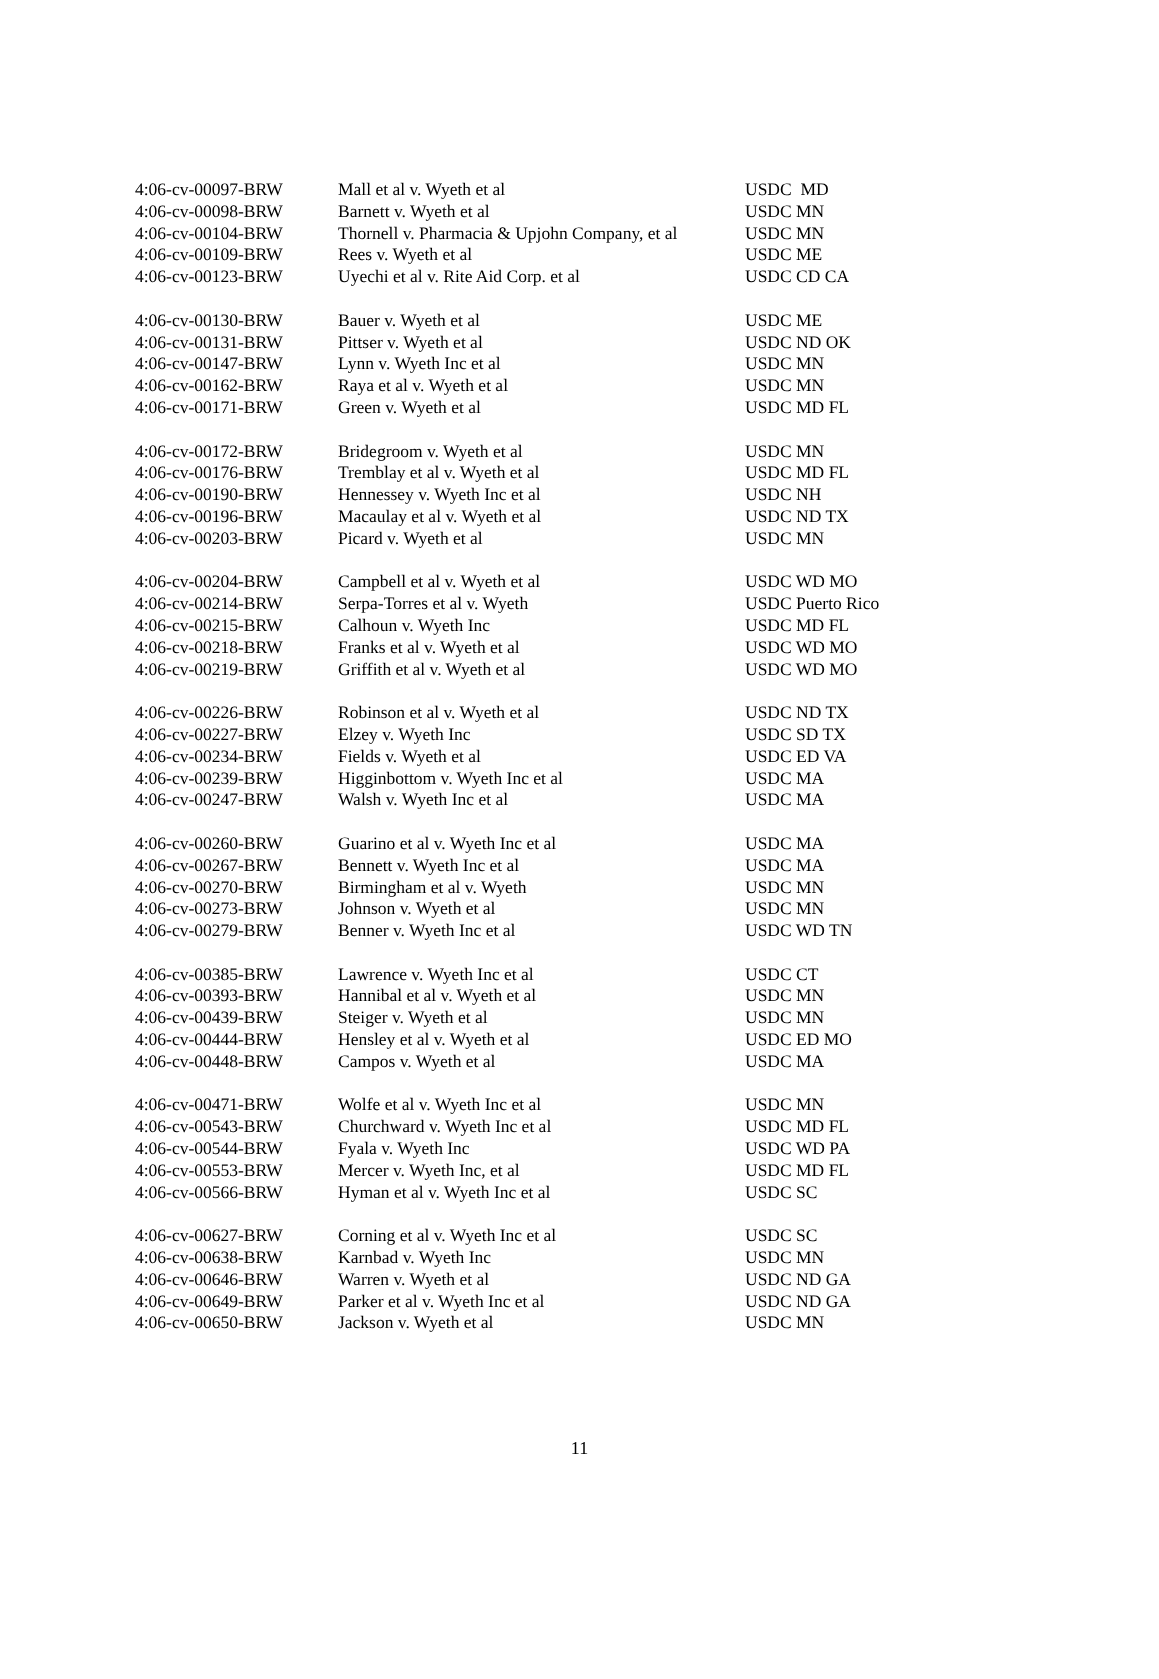| 4:06-cv-00097-BRW | Mall et al v. Wyeth et al | USDC MD |
| 4:06-cv-00098-BRW | Barnett v. Wyeth et al | USDC MN |
| 4:06-cv-00104-BRW | Thornell v. Pharmacia & Upjohn Company, et al | USDC MN |
| 4:06-cv-00109-BRW | Rees v. Wyeth et al | USDC ME |
| 4:06-cv-00123-BRW | Uyechi et al v. Rite Aid Corp. et al | USDC CD CA |
| 4:06-cv-00130-BRW | Bauer v. Wyeth et al | USDC ME |
| 4:06-cv-00131-BRW | Pittser v. Wyeth et al | USDC ND OK |
| 4:06-cv-00147-BRW | Lynn v. Wyeth Inc et al | USDC MN |
| 4:06-cv-00162-BRW | Raya et al v. Wyeth et al | USDC MN |
| 4:06-cv-00171-BRW | Green v. Wyeth et al | USDC MD FL |
| 4:06-cv-00172-BRW | Bridegroom v. Wyeth et al | USDC MN |
| 4:06-cv-00176-BRW | Tremblay et al v. Wyeth et al | USDC MD FL |
| 4:06-cv-00190-BRW | Hennessey v. Wyeth Inc et al | USDC NH |
| 4:06-cv-00196-BRW | Macaulay et al v. Wyeth et al | USDC ND TX |
| 4:06-cv-00203-BRW | Picard v. Wyeth et al | USDC MN |
| 4:06-cv-00204-BRW | Campbell et al v. Wyeth et al | USDC WD MO |
| 4:06-cv-00214-BRW | Serpa-Torres et al v. Wyeth | USDC Puerto Rico |
| 4:06-cv-00215-BRW | Calhoun v. Wyeth Inc | USDC MD FL |
| 4:06-cv-00218-BRW | Franks et al v. Wyeth et al | USDC WD MO |
| 4:06-cv-00219-BRW | Griffith et al v. Wyeth et al | USDC WD MO |
| 4:06-cv-00226-BRW | Robinson et al v. Wyeth et al | USDC ND TX |
| 4:06-cv-00227-BRW | Elzey v. Wyeth Inc | USDC SD TX |
| 4:06-cv-00234-BRW | Fields v. Wyeth et al | USDC ED VA |
| 4:06-cv-00239-BRW | Higginbottom v. Wyeth Inc et al | USDC MA |
| 4:06-cv-00247-BRW | Walsh v. Wyeth Inc et al | USDC MA |
| 4:06-cv-00260-BRW | Guarino et al v. Wyeth Inc et al | USDC MA |
| 4:06-cv-00267-BRW | Bennett v. Wyeth Inc et al | USDC MA |
| 4:06-cv-00270-BRW | Birmingham et al v. Wyeth | USDC MN |
| 4:06-cv-00273-BRW | Johnson v. Wyeth et al | USDC MN |
| 4:06-cv-00279-BRW | Benner v. Wyeth Inc et al | USDC WD TN |
| 4:06-cv-00385-BRW | Lawrence v. Wyeth Inc et al | USDC CT |
| 4:06-cv-00393-BRW | Hannibal et al v. Wyeth et al | USDC MN |
| 4:06-cv-00439-BRW | Steiger v. Wyeth et al | USDC MN |
| 4:06-cv-00444-BRW | Hensley et al v. Wyeth et al | USDC ED MO |
| 4:06-cv-00448-BRW | Campos v. Wyeth et al | USDC MA |
| 4:06-cv-00471-BRW | Wolfe et al v. Wyeth Inc et al | USDC MN |
| 4:06-cv-00543-BRW | Churchward v. Wyeth Inc et al | USDC MD FL |
| 4:06-cv-00544-BRW | Fyala v. Wyeth Inc | USDC WD PA |
| 4:06-cv-00553-BRW | Mercer v. Wyeth Inc, et al | USDC MD FL |
| 4:06-cv-00566-BRW | Hyman et al v. Wyeth Inc et al | USDC SC |
| 4:06-cv-00627-BRW | Corning et al v. Wyeth Inc et al | USDC SC |
| 4:06-cv-00638-BRW | Karnbad v. Wyeth Inc | USDC MN |
| 4:06-cv-00646-BRW | Warren v. Wyeth et al | USDC ND GA |
| 4:06-cv-00649-BRW | Parker et al v. Wyeth Inc et al | USDC ND GA |
| 4:06-cv-00650-BRW | Jackson v. Wyeth et al | USDC MN |
11